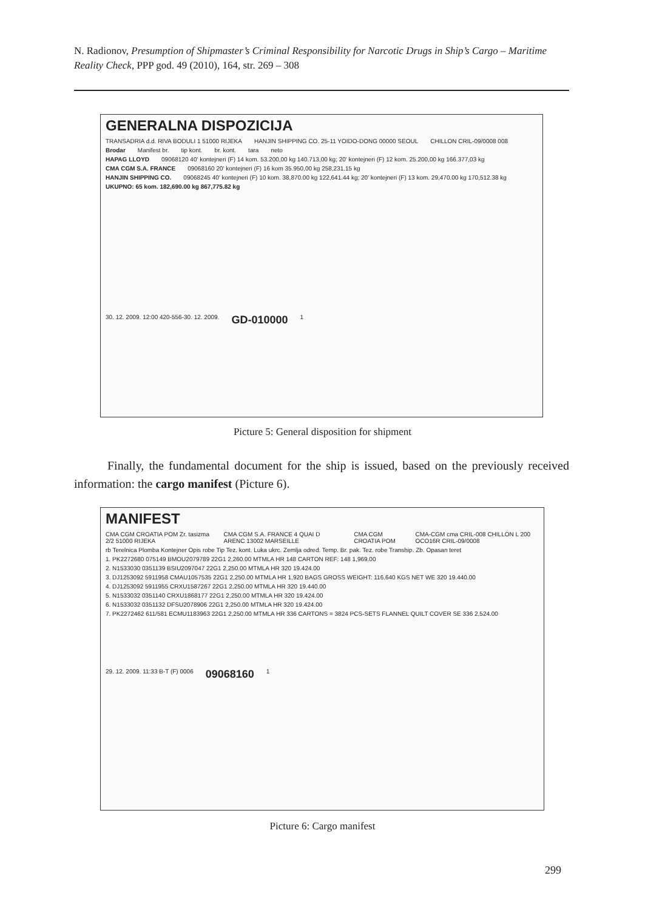N. Radionov, Presumption of Shipmaster’s Criminal Responsibility for Narcotic Drugs in Ship’s Cargo – Maritime Reality Check, PPP god. 49 (2010), 164, str. 269 – 308
GENERALNA DISPOZICIJA
TRANSADRIA d.d. RIVA BODULI 1 51000 RIJEKA HANJIN SHIPPING CO. 25-11 YOIDO-DONG 00000 SEOUL CHILLON CRIL-09/0008 008
Brodar Manifest br. tip kont. br. kont. tara neto
HAPAG LLOYD 09068120 40' kontejneri (F) 14 kom. 53.200,00 kg 140.713,00 kg; 20' kontejneri (F) 12 kom. 25.200,00 kg 166.377,03 kg
CMA CGM S.A. FRANCE 09068160 20' kontejneri (F) 16 kom 35.950,00 kg 258,231.15 kg
HANJIN SHIPPING CO. 09068245 40' kontejneri (F) 10 kom. 38,870.00 kg 122,641.44 kg; 20' kontejneri (F) 13 kom. 29,470.00 kg 170,512.38 kg
UKUPNO: 65 kom. 182,690.00 kg 867,775.82 kg
30. 12. 2009. 12:00 420-556-30. 12. 2009. GD-010000 1
Picture 5: General disposition for shipment
Finally, the fundamental document for the ship is issued, based on the previously received information: the cargo manifest (Picture 6).
MANIFEST
CMA CGM CROATIA POM Zr. tasizma 2/2 51000 RIJEKA CMA CGM S.A. FRANCE 4 QUAI D ARENC 13002 MARSEILLE CMA CGM CROATIA POM CMA-CGM cma CRIL-008 CHILLON L 200 OCO16R CRIL-09/0008
rb Terelnica Plomba Kontejner Opis robe Tip Tez. kont. Luka ukrc. Zemlja odred. Temp. Br. pak. Tez. robe Tranship. Zb. Opasan teret
1. PK2272680 075149 BMOU2079789 22G1 2,260.00 MTMLA HR 148 CARTON REF: 148 1,969.00
2. N1533030 0351139 BSIU2097047 22G1 2,250.00 MTMLA HR 320 19.424.00
3. DJ1253092 5911958 CMAU1057535 22G1 2,250.00 MTMLA HR 1,920 BAGS GROSS WEIGHT: 116.640 KGS NET WE 320 19.440.00
4. DJ1253092 5911955 CRXU1587267 22G1 2,250.00 MTMLA HR 320 19.440.00
5. N1533032 0351140 CRXU1868177 22G1 2,250.00 MTMLA HR 320 19.424.00
6. N1533032 0351132 DFSU2078906 22G1 2,250.00 MTMLA HR 320 19.424.00
7. PK2272462 611/581 ECMU1183963 22G1 2,250.00 MTMLA HR 336 CARTONS = 3824 PCS-SETS FLANNEL QUILT COVER SE 336 2,524.00
29. 12. 2009. 11:33 B-T (F) 0006 09068160 1
Picture 6: Cargo manifest
299